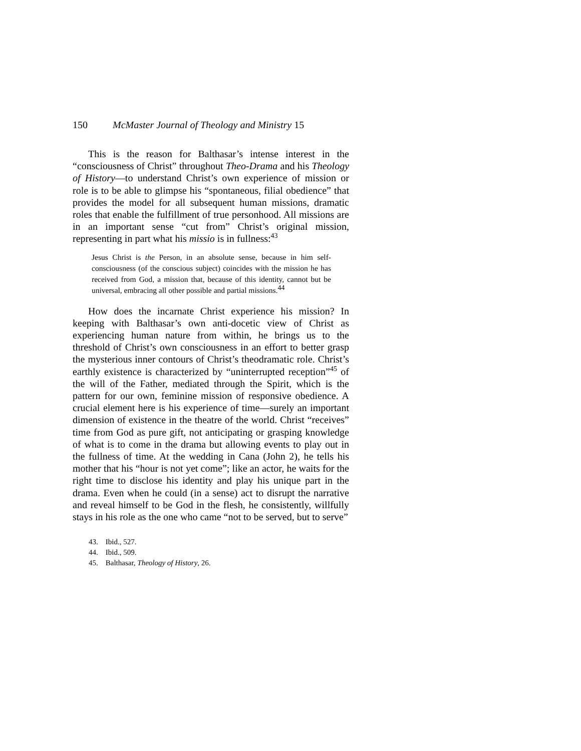150 McMaster Journal of Theology and Ministry 15
This is the reason for Balthasar’s intense interest in the “consciousness of Christ” throughout Theo-Drama and his Theology of History—to understand Christ’s own experience of mission or role is to be able to glimpse his “spontaneous, filial obedience” that provides the model for all subsequent human missions, dramatic roles that enable the fulfillment of true personhood. All missions are in an important sense “cut from” Christ’s original mission, representing in part what his missio is in fullness:<sup>43</sup>
Jesus Christ is the Person, in an absolute sense, because in him self-consciousness (of the conscious subject) coincides with the mission he has received from God, a mission that, because of this identity, cannot but be universal, embracing all other possible and partial missions.<sup>44</sup>
How does the incarnate Christ experience his mission? In keeping with Balthasar’s own anti-docetic view of Christ as experiencing human nature from within, he brings us to the threshold of Christ’s own consciousness in an effort to better grasp the mysterious inner contours of Christ’s theodramatic role. Christ’s earthly existence is characterized by “uninterrupted reception”<sup>45</sup> of the will of the Father, mediated through the Spirit, which is the pattern for our own, feminine mission of responsive obedience. A crucial element here is his experience of time—surely an important dimension of existence in the theatre of the world. Christ “receives” time from God as pure gift, not anticipating or grasping knowledge of what is to come in the drama but allowing events to play out in the fullness of time. At the wedding in Cana (John 2), he tells his mother that his “hour is not yet come”; like an actor, he waits for the right time to disclose his identity and play his unique part in the drama. Even when he could (in a sense) act to disrupt the narrative and reveal himself to be God in the flesh, he consistently, willfully stays in his role as the one who came “not to be served, but to serve”
43. Ibid., 527.
44. Ibid., 509.
45. Balthasar, Theology of History, 26.